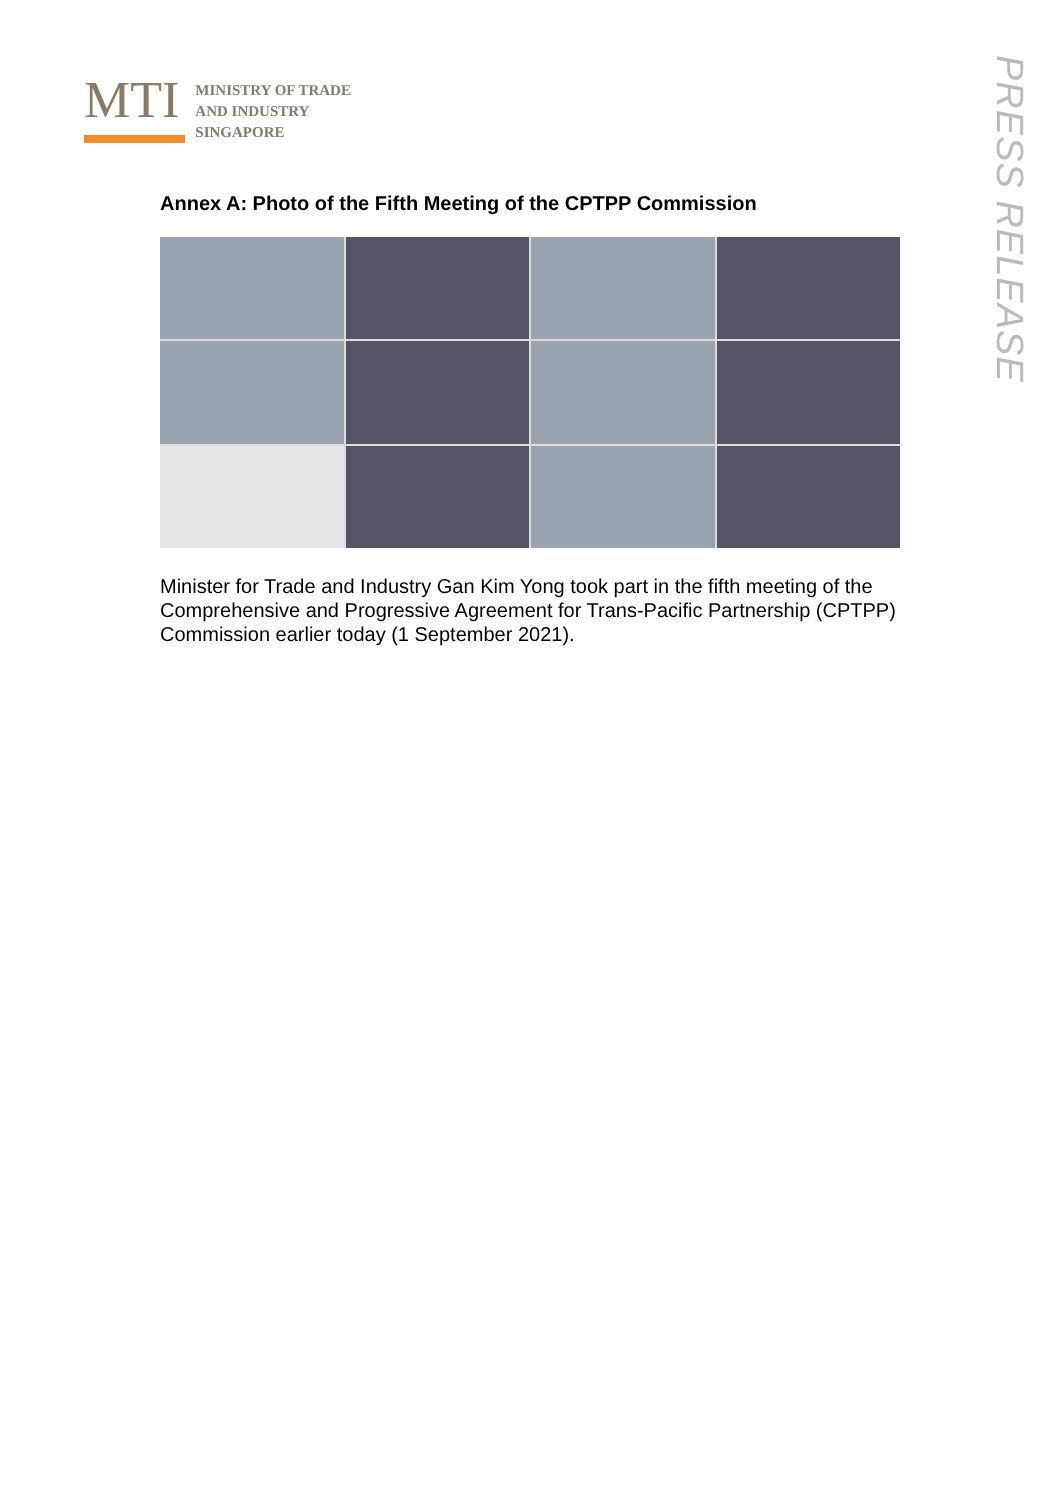MTI
MINISTRY OF TRADE
AND INDUSTRY
SINGAPORE
PRESS RELEASE
Annex A: Photo of the Fifth Meeting of the CPTPP Commission
Minister for Trade and Industry Gan Kim Yong took part in the fifth meeting of the Comprehensive and Progressive Agreement for Trans-Pacific Partnership (CPTPP) Commission earlier today (1 September 2021).